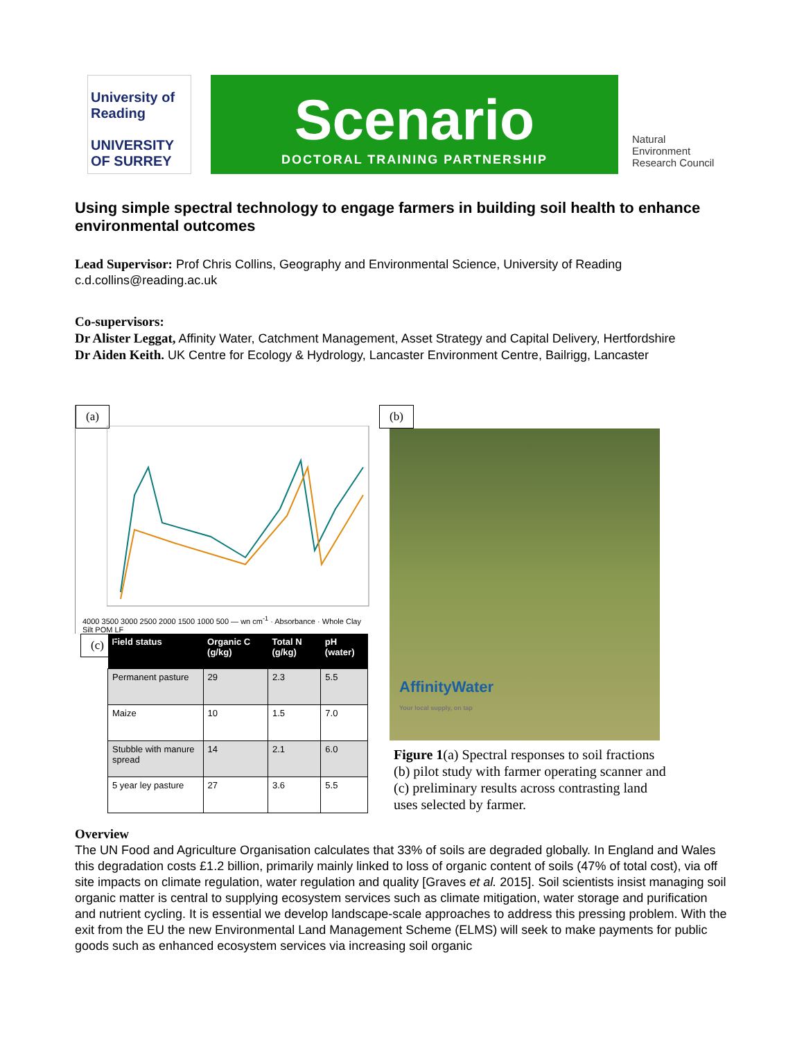University of Reading
UNIVERSITY OF SURREY
Scenario
DOCTORAL TRAINING PARTNERSHIP
Natural
Environment
Research Council
Using simple spectral technology to engage farmers in building soil health to enhance environmental outcomes
Lead Supervisor: Prof Chris Collins, Geography and Environmental Science, University of Reading
c.d.collins@reading.ac.uk
Co-supervisors:
Dr Alister Leggat, Affinity Water, Catchment Management, Asset Strategy and Capital Delivery, Hertfordshire
Dr Aiden Keith. UK Centre for Ecology & Hydrology, Lancaster Environment Centre, Bailrigg, Lancaster
(a)
4000 3500 3000 2500 2000 1500 1000 500 — wn cm<sup>-1</sup> · Absorbance · Whole Clay Silt POM LF
(c)
| Field status | Organic C (g/kg) | Total N (g/kg) | pH (water) |
| --- | --- | --- | --- |
| Permanent pasture | 29 | 2.3 | 5.5 |
| Maize | 10 | 1.5 | 7.0 |
| Stubble with manure spread | 14 | 2.1 | 6.0 |
| 5 year ley pasture | 27 | 3.6 | 5.5 |
(b)
AffinityWater
Your local supply, on tap
Figure 1(a) Spectral responses to soil fractions (b) pilot study with farmer operating scanner and (c) preliminary results across contrasting land uses selected by farmer.
Overview
The UN Food and Agriculture Organisation calculates that 33% of soils are degraded globally. In England and Wales this degradation costs £1.2 billion, primarily mainly linked to loss of organic content of soils (47% of total cost), via off site impacts on climate regulation, water regulation and quality [Graves et al. 2015]. Soil scientists insist managing soil organic matter is central to supplying ecosystem services such as climate mitigation, water storage and purification and nutrient cycling. It is essential we develop landscape-scale approaches to address this pressing problem. With the exit from the EU the new Environmental Land Management Scheme (ELMS) will seek to make payments for public goods such as enhanced ecosystem services via increasing soil organic